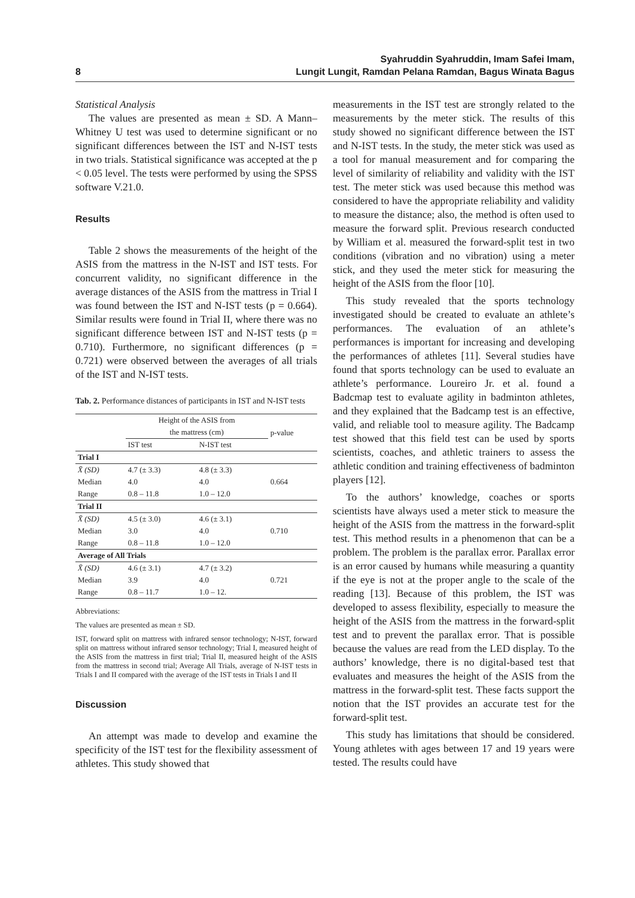8 Syahruddin Syahruddin, Imam Safei Imam,
Lungit Lungit, Ramdan Pelana Ramdan, Bagus Winata Bagus
Statistical Analysis
The values are presented as mean ± SD. A Mann–Whitney U test was used to determine significant or no significant differences between the IST and N-IST tests in two trials. Statistical significance was accepted at the p < 0.05 level. The tests were performed by using the SPSS software V.21.0.
Results
Table 2 shows the measurements of the height of the ASIS from the mattress in the N-IST and IST tests. For concurrent validity, no significant difference in the average distances of the ASIS from the mattress in Trial I was found between the IST and N-IST tests (p = 0.664). Similar results were found in Trial II, where there was no significant difference between IST and N-IST tests (p = 0.710). Furthermore, no significant differences (p = 0.721) were observed between the averages of all trials of the IST and N-IST tests.
Tab. 2. Performance distances of participants in IST and N-IST tests
| | Height of the ASIS from the mattress (cm) | | p-value |
| --- | --- | --- | --- |
| | IST test | N-IST test | |
| Trial I | | | |
| X̄ (SD) | 4.7 (± 3.3) | 4.8 (± 3.3) | 0.664 |
| Median | 4.0 | 4.0 | |
| Range | 0.8 – 11.8 | 1.0 – 12.0 | |
| Trial II | | | |
| X̄ (SD) | 4.5 (± 3.0) | 4.6 (± 3.1) | 0.710 |
| Median | 3.0 | 4.0 | |
| Range | 0.8 – 11.8 | 1.0 – 12.0 | |
| Average of All Trials | | | |
| X̄ (SD) | 4.6 (± 3.1) | 4.7 (± 3.2) | 0.721 |
| Median | 3.9 | 4.0 | |
| Range | 0.8 – 11.7 | 1.0 – 12. | |
Abbreviations:
The values are presented as mean ± SD.
IST, forward split on mattress with infrared sensor technology; N-IST, forward split on mattress without infrared sensor technology; Trial I, measured height of the ASIS from the mattress in first trial; Trial II, measured height of the ASIS from the mattress in second trial; Average All Trials, average of N-IST tests in Trials I and II compared with the average of the IST tests in Trials I and II
Discussion
An attempt was made to develop and examine the specificity of the IST test for the flexibility assessment of athletes. This study showed that
measurements in the IST test are strongly related to the measurements by the meter stick. The results of this study showed no significant difference between the IST and N-IST tests. In the study, the meter stick was used as a tool for manual measurement and for comparing the level of similarity of reliability and validity with the IST test. The meter stick was used because this method was considered to have the appropriate reliability and validity to measure the distance; also, the method is often used to measure the forward split. Previous research conducted by William et al. measured the forward-split test in two conditions (vibration and no vibration) using a meter stick, and they used the meter stick for measuring the height of the ASIS from the floor [10].
This study revealed that the sports technology investigated should be created to evaluate an athlete’s performances. The evaluation of an athlete’s performances is important for increasing and developing the performances of athletes [11]. Several studies have found that sports technology can be used to evaluate an athlete’s performance. Loureiro Jr. et al. found a Badcmap test to evaluate agility in badminton athletes, and they explained that the Badcamp test is an effective, valid, and reliable tool to measure agility. The Badcamp test showed that this field test can be used by sports scientists, coaches, and athletic trainers to assess the athletic condition and training effectiveness of badminton players [12].
To the authors’ knowledge, coaches or sports scientists have always used a meter stick to measure the height of the ASIS from the mattress in the forward-split test. This method results in a phenomenon that can be a problem. The problem is the parallax error. Parallax error is an error caused by humans while measuring a quantity if the eye is not at the proper angle to the scale of the reading [13]. Because of this problem, the IST was developed to assess flexibility, especially to measure the height of the ASIS from the mattress in the forward-split test and to prevent the parallax error. That is possible because the values are read from the LED display. To the authors’ knowledge, there is no digital-based test that evaluates and measures the height of the ASIS from the mattress in the forward-split test. These facts support the notion that the IST provides an accurate test for the forward-split test.
This study has limitations that should be considered. Young athletes with ages between 17 and 19 years were tested. The results could have